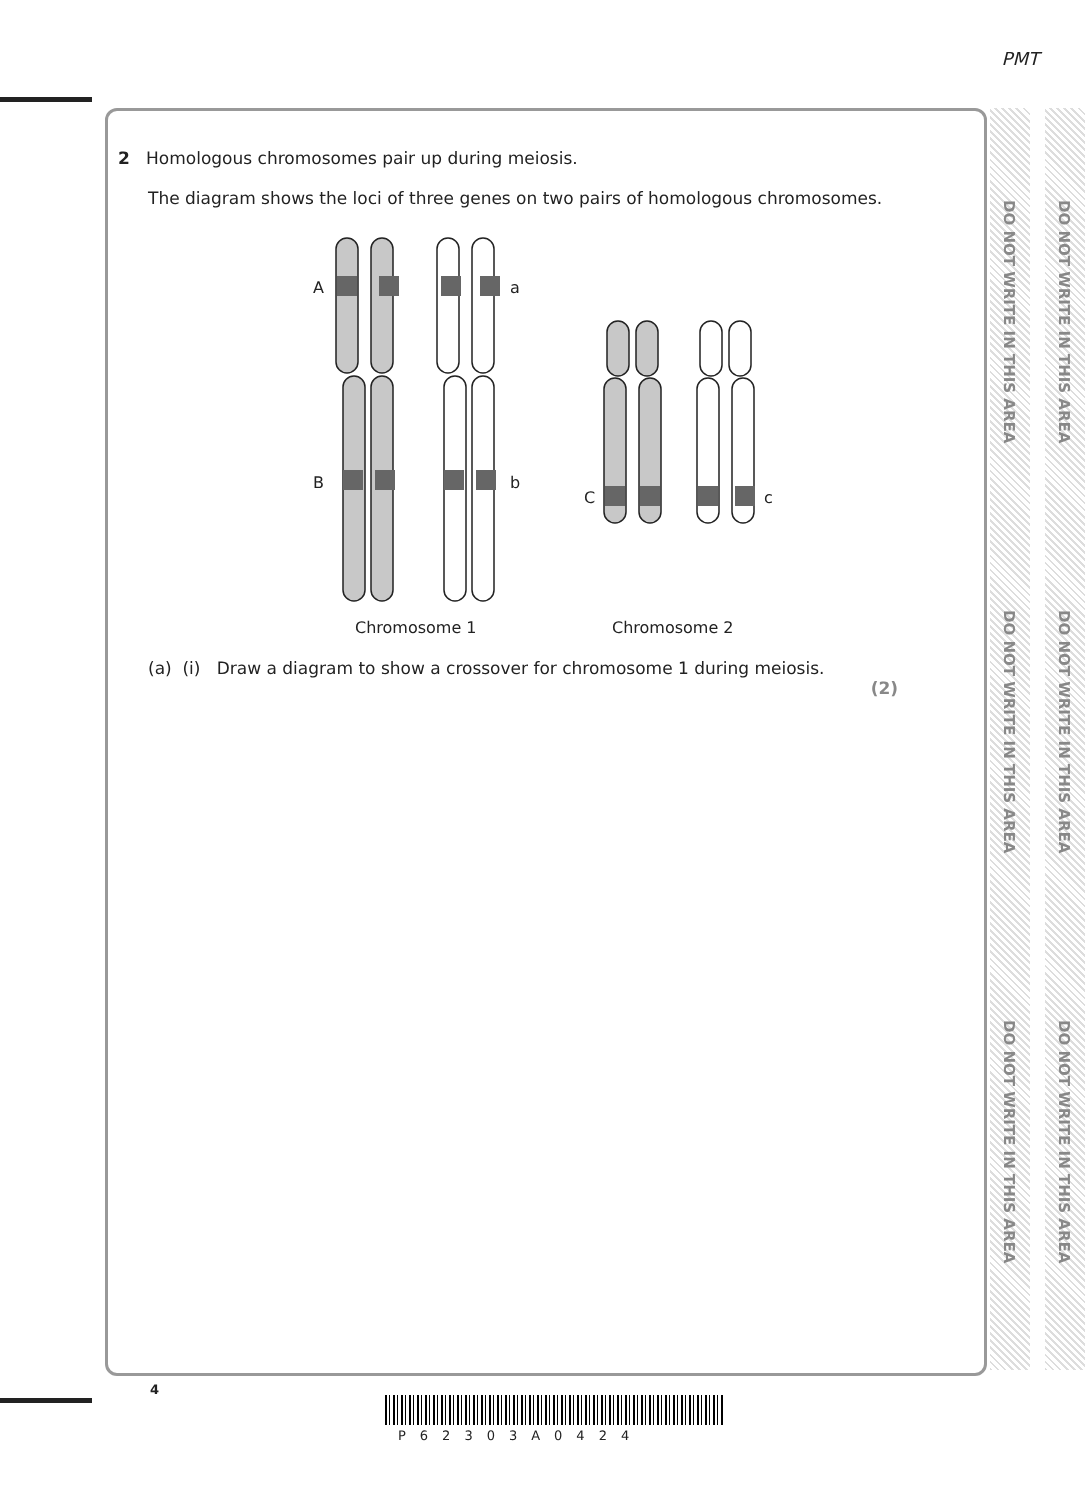PMT
DO NOT WRITE IN THIS AREA
DO NOT WRITE IN THIS AREA
DO NOT WRITE IN THIS AREA
DO NOT WRITE IN THIS AREA
DO NOT WRITE IN THIS AREA
DO NOT WRITE IN THIS AREA
2 Homologous chromosomes pair up during meiosis.
The diagram shows the loci of three genes on two pairs of homologous chromosomes.
A
a
B
b
C
c
Chromosome 1
Chromosome 2
(a) (i) Draw a diagram to show a crossover for chromosome 1 during meiosis.
(2)
4
P62303A0424